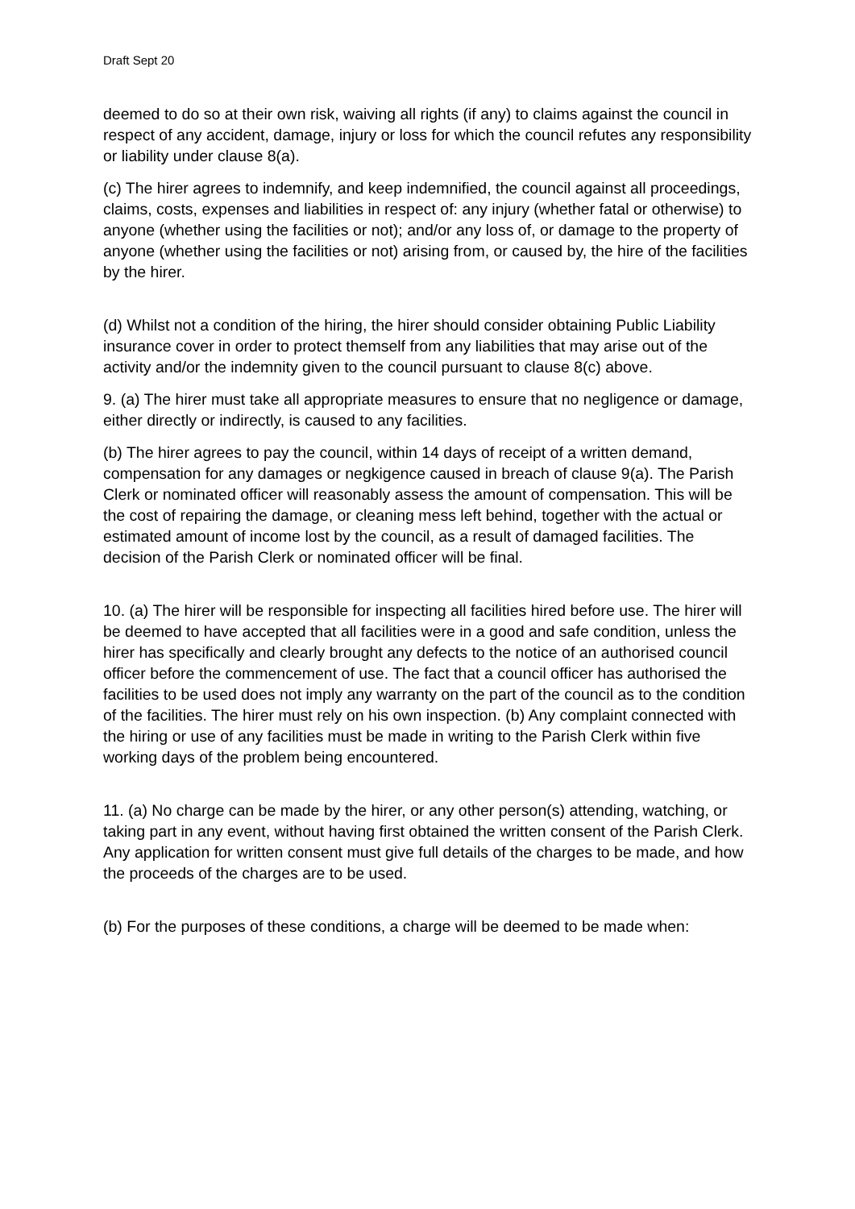Draft Sept 20
deemed to do so at their own risk, waiving all rights (if any) to claims against the council in respect of any accident, damage, injury or loss for which the council refutes any responsibility or liability under clause 8(a).
(c) The hirer agrees to indemnify, and keep indemnified, the council against all proceedings, claims, costs, expenses and liabilities in respect of: any injury (whether fatal or otherwise) to anyone (whether using the facilities or not); and/or any loss of, or damage to the property of anyone (whether using the facilities or not) arising from, or caused by, the hire of the facilities by the hirer.
(d) Whilst not a condition of the hiring, the hirer should consider obtaining Public Liability insurance cover in order to protect themself from any liabilities that may arise out of the activity and/or the indemnity given to the council pursuant to clause 8(c) above.
9. (a) The hirer must take all appropriate measures to ensure that no negligence or damage, either directly or indirectly, is caused to any facilities.
(b) The hirer agrees to pay the council, within 14 days of receipt of a written demand, compensation for any damages or negkigence caused in breach of clause 9(a). The Parish Clerk or nominated officer will reasonably assess the amount of compensation. This will be the cost of repairing the damage, or cleaning mess left behind, together with the actual or estimated amount of income lost by the council, as a result of damaged facilities. The decision of the Parish Clerk or nominated officer will be final.
10. (a) The hirer will be responsible for inspecting all facilities hired before use. The hirer will be deemed to have accepted that all facilities were in a good and safe condition, unless the hirer has specifically and clearly brought any defects to the notice of an authorised council officer before the commencement of use. The fact that a council officer has authorised the facilities to be used does not imply any warranty on the part of the council as to the condition of the facilities. The hirer must rely on his own inspection. (b) Any complaint connected with the hiring or use of any facilities must be made in writing to the Parish Clerk within five working days of the problem being encountered.
11. (a) No charge can be made by the hirer, or any other person(s) attending, watching, or taking part in any event, without having first obtained the written consent of the Parish Clerk. Any application for written consent must give full details of the charges to be made, and how the proceeds of the charges are to be used.
(b) For the purposes of these conditions, a charge will be deemed to be made when: